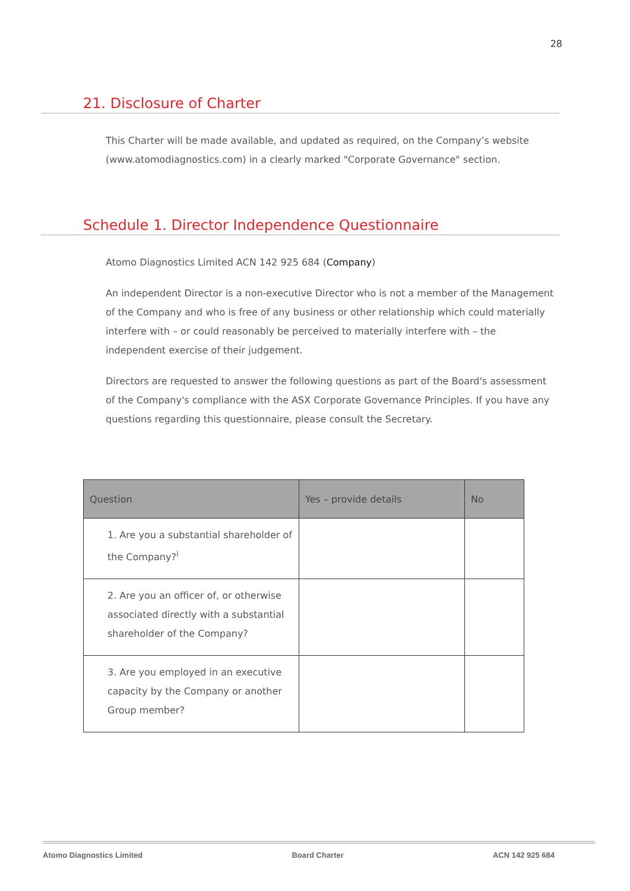28
21. Disclosure of Charter
This Charter will be made available, and updated as required, on the Company’s website (www.atomodiagnostics.com) in a clearly marked "Corporate Governance" section.
Schedule 1. Director Independence Questionnaire
Atomo Diagnostics Limited ACN 142 925 684 (Company)
An independent Director is a non-executive Director who is not a member of the Management of the Company and who is free of any business or other relationship which could materially interfere with – or could reasonably be perceived to materially interfere with – the independent exercise of their judgement.
Directors are requested to answer the following questions as part of the Board's assessment of the Company's compliance with the ASX Corporate Governance Principles. If you have any questions regarding this questionnaire, please consult the Secretary.
| Question | Yes – provide details | No |
| --- | --- | --- |
| 1. Are you a substantial shareholder of the Company?<sup>i</sup> | | |
| 2. Are you an officer of, or otherwise associated directly with a substantial shareholder of the Company? | | |
| 3. Are you employed in an executive capacity by the Company or another Group member? | | |
Atomo Diagnostics Limited Board Charter ACN 142 925 684